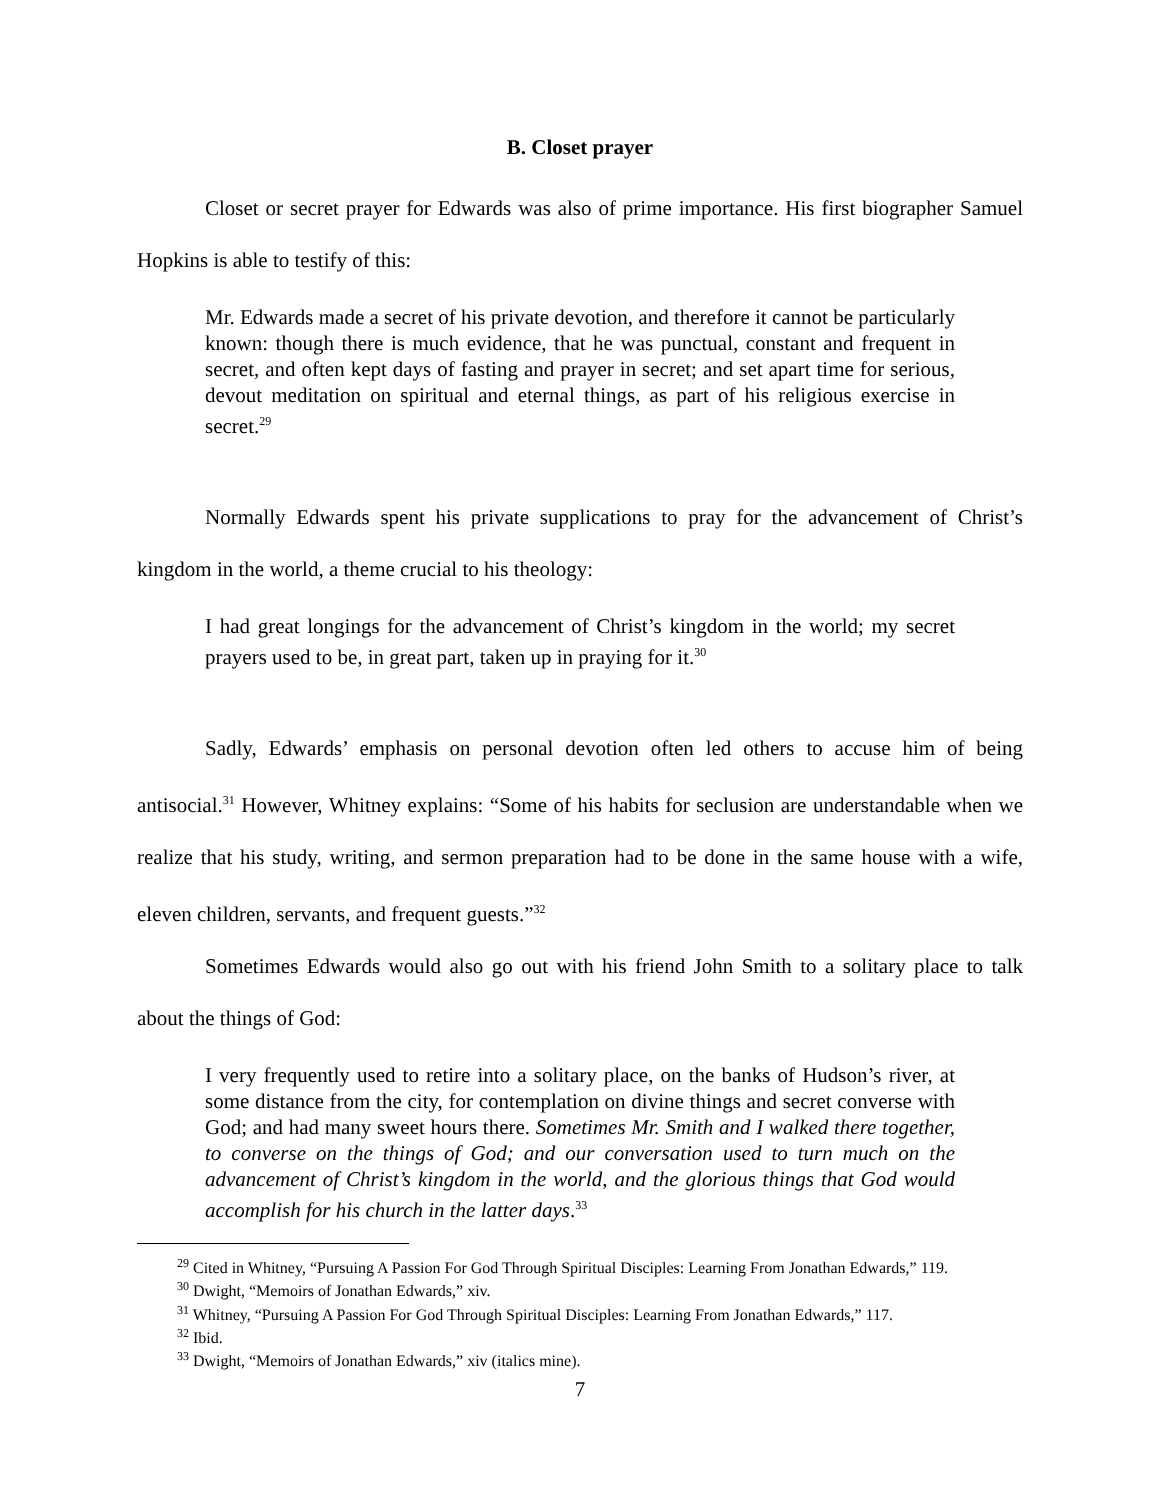B. Closet prayer
Closet or secret prayer for Edwards was also of prime importance. His first biographer Samuel Hopkins is able to testify of this:
Mr. Edwards made a secret of his private devotion, and therefore it cannot be particularly known: though there is much evidence, that he was punctual, constant and frequent in secret, and often kept days of fasting and prayer in secret; and set apart time for serious, devout meditation on spiritual and eternal things, as part of his religious exercise in secret.<sup>29</sup>
Normally Edwards spent his private supplications to pray for the advancement of Christ’s kingdom in the world, a theme crucial to his theology:
I had great longings for the advancement of Christ’s kingdom in the world; my secret prayers used to be, in great part, taken up in praying for it.<sup>30</sup>
Sadly, Edwards’ emphasis on personal devotion often led others to accuse him of being antisocial.<sup>31</sup> However, Whitney explains: “Some of his habits for seclusion are understandable when we realize that his study, writing, and sermon preparation had to be done in the same house with a wife, eleven children, servants, and frequent guests.”<sup>32</sup>
Sometimes Edwards would also go out with his friend John Smith to a solitary place to talk about the things of God:
I very frequently used to retire into a solitary place, on the banks of Hudson’s river, at some distance from the city, for contemplation on divine things and secret converse with God; and had many sweet hours there. Sometimes Mr. Smith and I walked there together, to converse on the things of God; and our conversation used to turn much on the advancement of Christ’s kingdom in the world, and the glorious things that God would accomplish for his church in the latter days.<sup>33</sup>
<sup>29</sup> Cited in Whitney, “Pursuing A Passion For God Through Spiritual Disciples: Learning From Jonathan Edwards,” 119.
<sup>30</sup> Dwight, “Memoirs of Jonathan Edwards,” xiv.
<sup>31</sup> Whitney, “Pursuing A Passion For God Through Spiritual Disciples: Learning From Jonathan Edwards,” 117.
<sup>32</sup> Ibid.
<sup>33</sup> Dwight, “Memoirs of Jonathan Edwards,” xiv (italics mine).
7